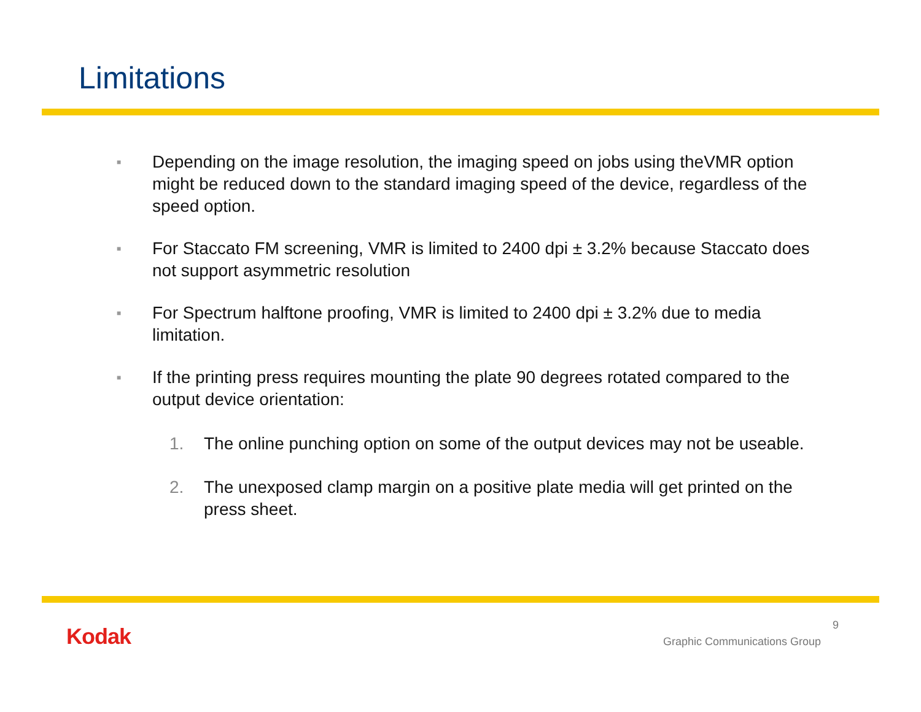Limitations
■ Depending on the image resolution, the imaging speed on jobs using theVMR option might be reduced down to the standard imaging speed of the device, regardless of the speed option.
■ For Staccato FM screening, VMR is limited to 2400 dpi ± 3.2% because Staccato does not support asymmetric resolution
■ For Spectrum halftone proofing, VMR is limited to 2400 dpi ± 3.2% due to media limitation.
■ If the printing press requires mounting the plate 90 degrees rotated compared to the output device orientation:
1. The online punching option on some of the output devices may not be useable.
2. The unexposed clamp margin on a positive plate media will get printed on the press sheet.
Kodak 9
Graphic Communications Group